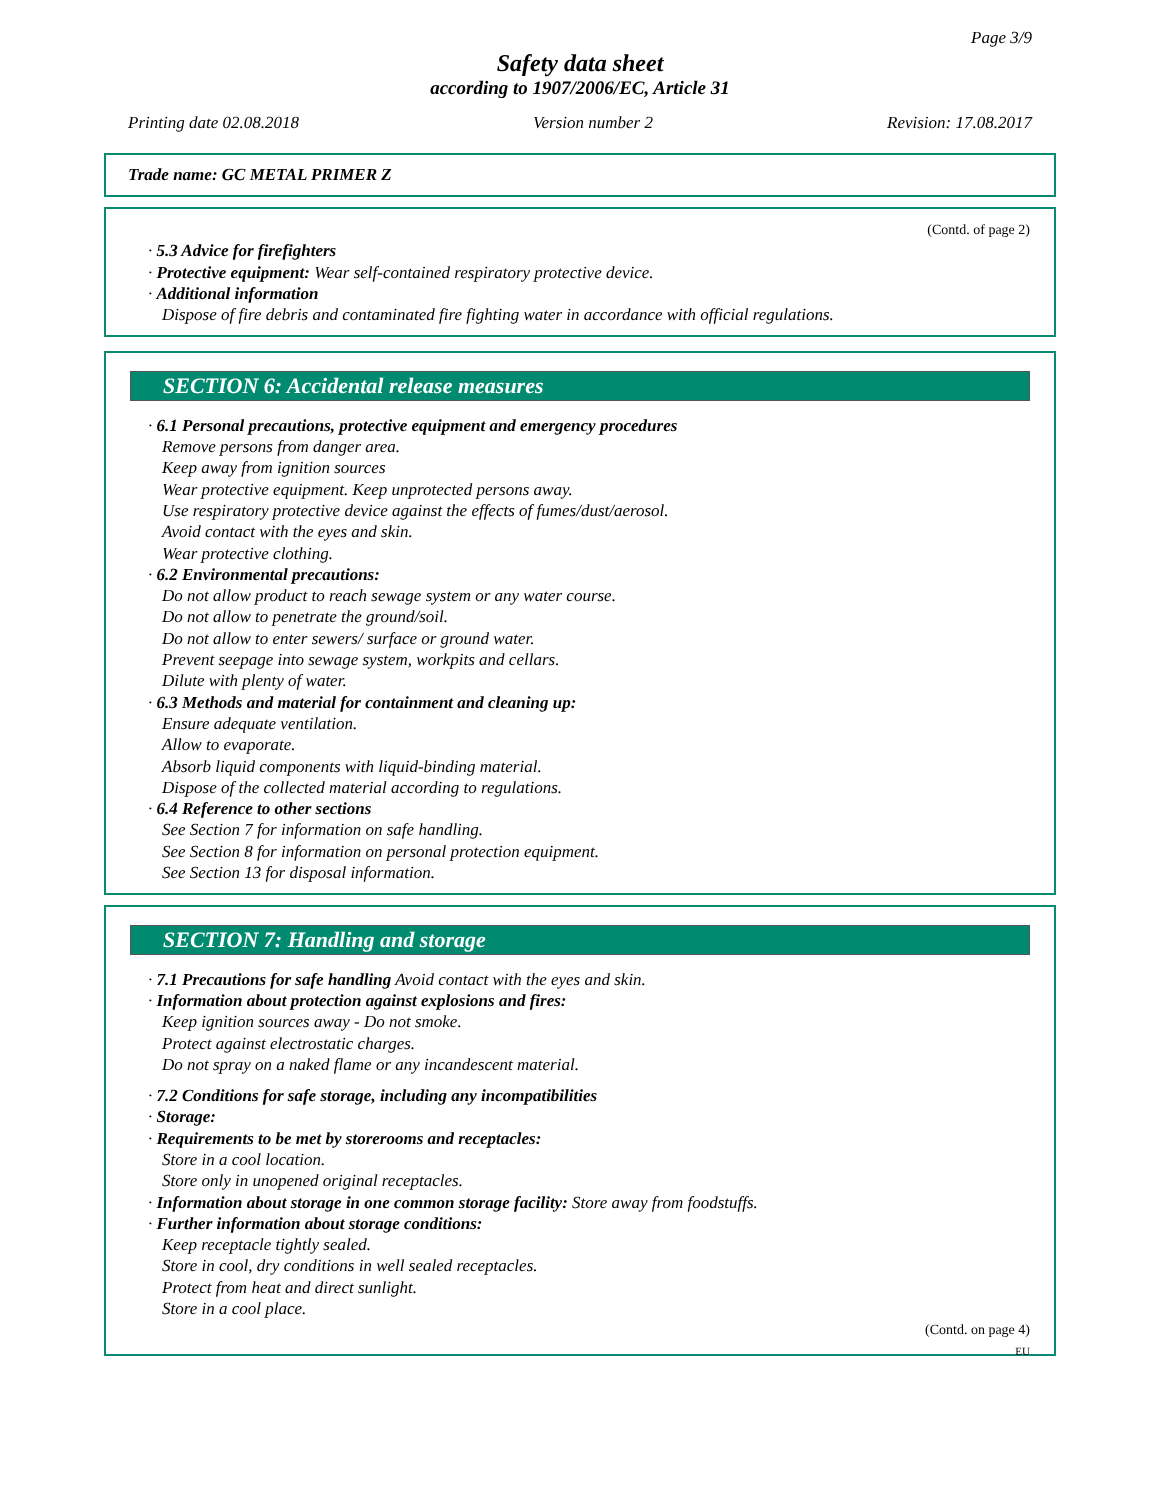Page 3/9
Safety data sheet
according to 1907/2006/EC, Article 31
Printing date 02.08.2018 Version number 2 Revision: 17.08.2017
Trade name: GC METAL PRIMER Z
(Contd. of page 2)
· 5.3 Advice for firefighters
· Protective equipment: Wear self-contained respiratory protective device.
· Additional information
Dispose of fire debris and contaminated fire fighting water in accordance with official regulations.
SECTION 6: Accidental release measures
· 6.1 Personal precautions, protective equipment and emergency procedures
Remove persons from danger area.
Keep away from ignition sources
Wear protective equipment. Keep unprotected persons away.
Use respiratory protective device against the effects of fumes/dust/aerosol.
Avoid contact with the eyes and skin.
Wear protective clothing.
· 6.2 Environmental precautions:
Do not allow product to reach sewage system or any water course.
Do not allow to penetrate the ground/soil.
Do not allow to enter sewers/ surface or ground water.
Prevent seepage into sewage system, workpits and cellars.
Dilute with plenty of water.
· 6.3 Methods and material for containment and cleaning up:
Ensure adequate ventilation.
Allow to evaporate.
Absorb liquid components with liquid-binding material.
Dispose of the collected material according to regulations.
· 6.4 Reference to other sections
See Section 7 for information on safe handling.
See Section 8 for information on personal protection equipment.
See Section 13 for disposal information.
SECTION 7: Handling and storage
· 7.1 Precautions for safe handling Avoid contact with the eyes and skin.
· Information about protection against explosions and fires:
Keep ignition sources away - Do not smoke.
Protect against electrostatic charges.
Do not spray on a naked flame or any incandescent material.
· 7.2 Conditions for safe storage, including any incompatibilities
· Storage:
· Requirements to be met by storerooms and receptacles:
Store in a cool location.
Store only in unopened original receptacles.
· Information about storage in one common storage facility: Store away from foodstuffs.
· Further information about storage conditions:
Keep receptacle tightly sealed.
Store in cool, dry conditions in well sealed receptacles.
Protect from heat and direct sunlight.
Store in a cool place.
(Contd. on page 4)
EU